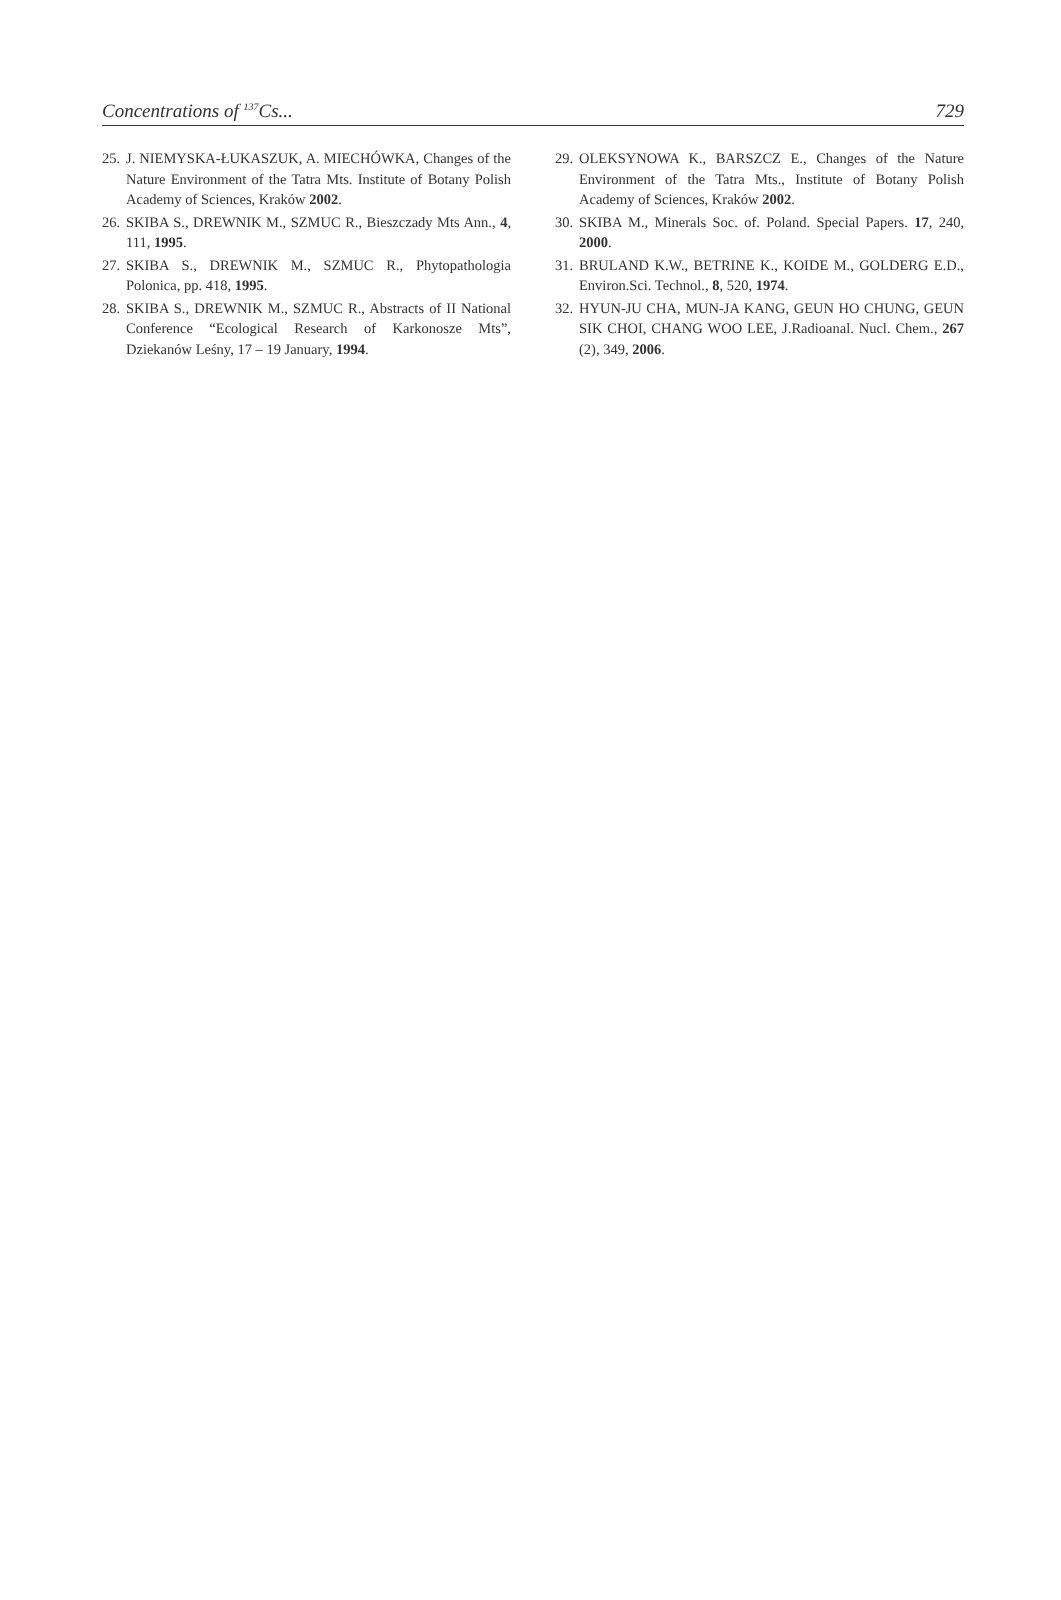Concentrations of <sup>137</sup>Cs... 729
25. J. NIEMYSKA-ŁUKASZUK, A. MIECHÓWKA, Changes of the Nature Environment of the Tatra Mts. Institute of Botany Polish Academy of Sciences, Kraków 2002.
26. SKIBA S., DREWNIK M., SZMUC R., Bieszczady Mts Ann., 4, 111, 1995.
27. SKIBA S., DREWNIK M., SZMUC R., Phytopathologia Polonica, pp. 418, 1995.
28. SKIBA S., DREWNIK M., SZMUC R., Abstracts of II National Conference “Ecological Research of Karkonosze Mts”, Dziekanów Leśny, 17 – 19 January, 1994.
29. OLEKSYNOWA K., BARSZCZ E., Changes of the Nature Environment of the Tatra Mts., Institute of Botany Polish Academy of Sciences, Kraków 2002.
30. SKIBA M., Minerals Soc. of. Poland. Special Papers. 17, 240, 2000.
31. BRULAND K.W., BETRINE K., KOIDE M., GOLDERG E.D., Environ.Sci. Technol., 8, 520, 1974.
32. HYUN-JU CHA, MUN-JA KANG, GEUN HO CHUNG, GEUN SIK CHOI, CHANG WOO LEE, J.Radioanal. Nucl. Chem., 267 (2), 349, 2006.